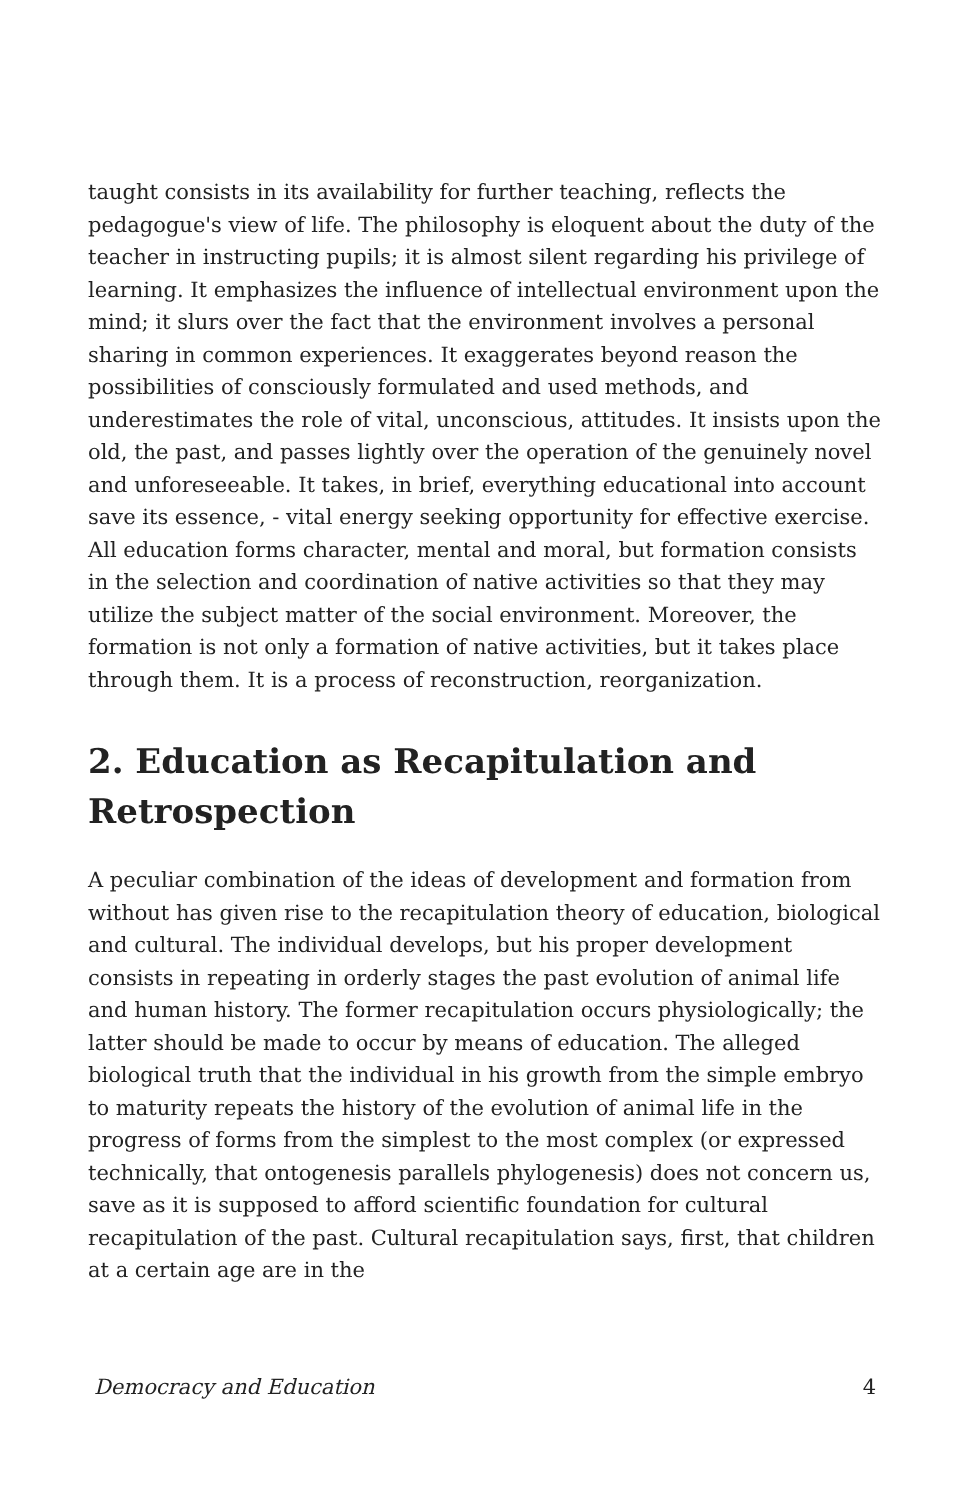taught consists in its availability for further teaching, reflects the pedagogue's view of life. The philosophy is eloquent about the duty of the teacher in instructing pupils; it is almost silent regarding his privilege of learning. It emphasizes the influence of intellectual environment upon the mind; it slurs over the fact that the environment involves a personal sharing in common experiences. It exaggerates beyond reason the possibilities of consciously formulated and used methods, and underestimates the role of vital, unconscious, attitudes. It insists upon the old, the past, and passes lightly over the operation of the genuinely novel and unforeseeable. It takes, in brief, everything educational into account save its essence, - vital energy seeking opportunity for effective exercise. All education forms character, mental and moral, but formation consists in the selection and coordination of native activities so that they may utilize the subject matter of the social environment. Moreover, the formation is not only a formation of native activities, but it takes place through them. It is a process of reconstruction, reorganization.
2. Education as Recapitulation and Retrospection
A peculiar combination of the ideas of development and formation from without has given rise to the recapitulation theory of education, biological and cultural. The individual develops, but his proper development consists in repeating in orderly stages the past evolution of animal life and human history. The former recapitulation occurs physiologically; the latter should be made to occur by means of education. The alleged biological truth that the individual in his growth from the simple embryo to maturity repeats the history of the evolution of animal life in the progress of forms from the simplest to the most complex (or expressed technically, that ontogenesis parallels phylogenesis) does not concern us, save as it is supposed to afford scientific foundation for cultural recapitulation of the past. Cultural recapitulation says, first, that children at a certain age are in the
Democracy and Education 4